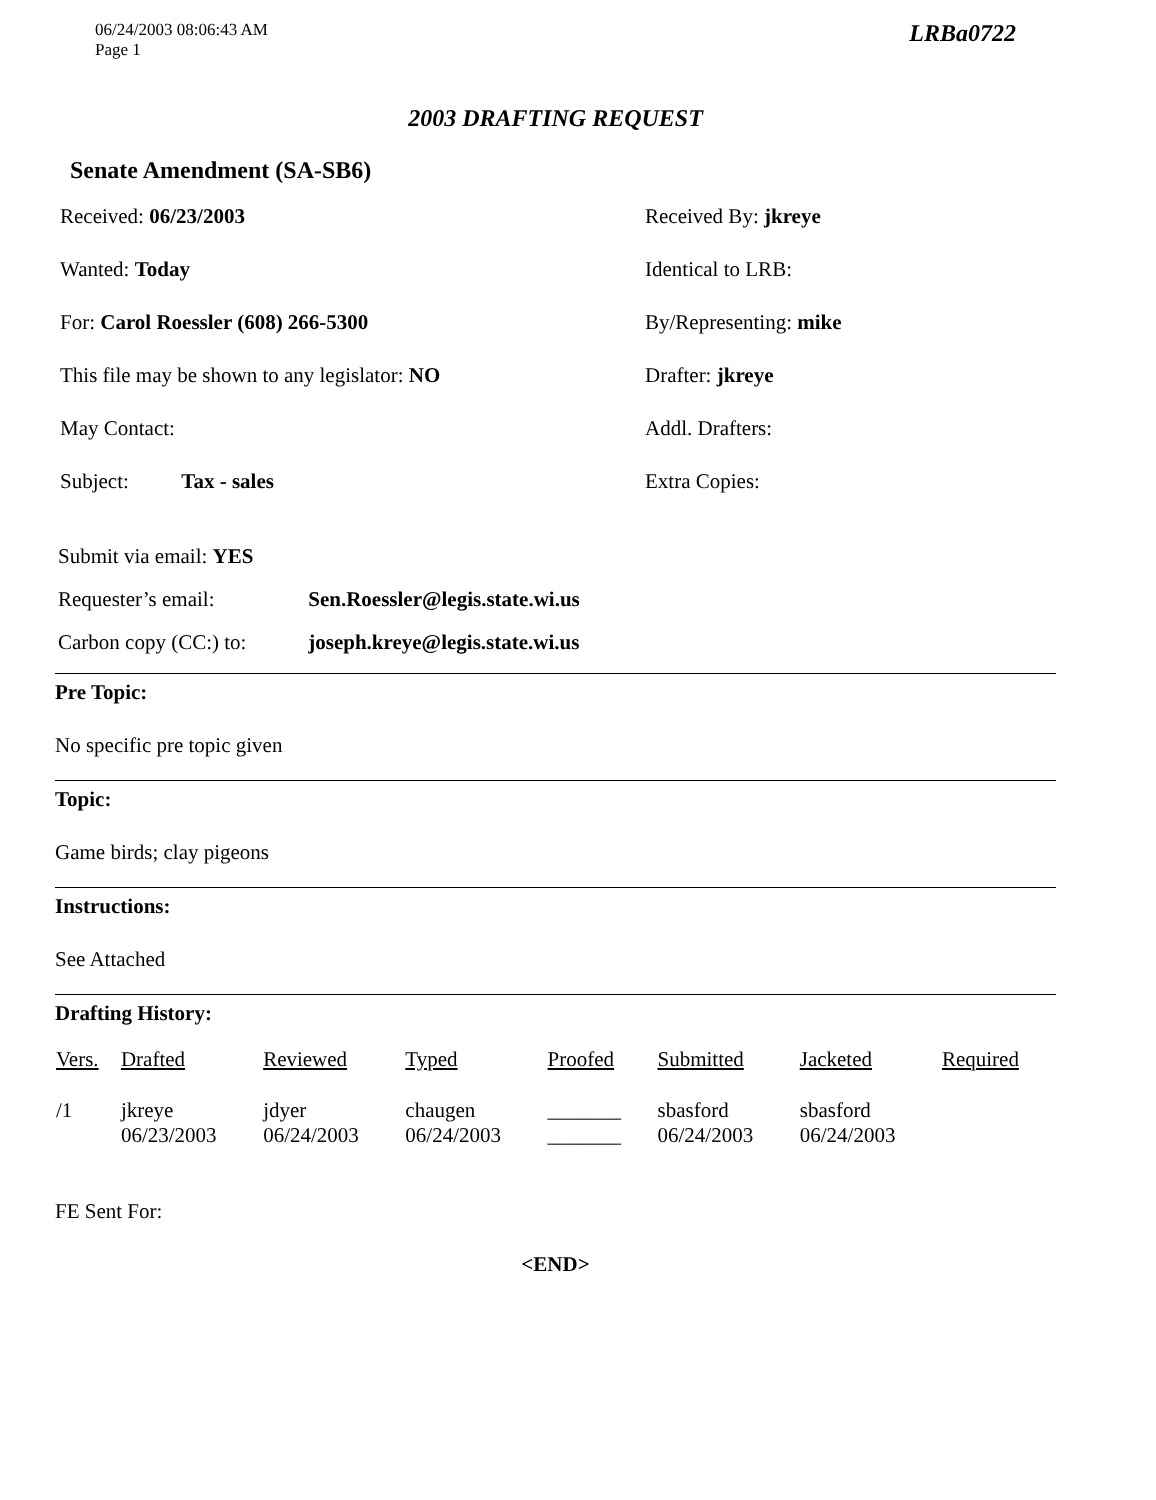06/24/2003 08:06:43 AM
Page 1
LRBa0722
2003 DRAFTING REQUEST
Senate Amendment (SA-SB6)
Received: 06/23/2003
Received By: jkreye
Wanted: Today
Identical to LRB:
For: Carol Roessler (608) 266-5300
By/Representing: mike
This file may be shown to any legislator: NO
Drafter: jkreye
May Contact:
Addl. Drafters:
Subject: Tax - sales
Extra Copies:
Submit via email: YES
Requester’s email: Sen.Roessler@legis.state.wi.us
Carbon copy (CC:) to: joseph.kreye@legis.state.wi.us
Pre Topic:
No specific pre topic given
Topic:
Game birds; clay pigeons
Instructions:
See Attached
Drafting History:
| Vers. | Drafted | Reviewed | Typed | Proofed | Submitted | Jacketed | Required |
| --- | --- | --- | --- | --- | --- | --- | --- |
| /1 | jkreye 06/23/2003 | jdyer 06/24/2003 | chaugen 06/24/2003 | _______ _______ | sbasford 06/24/2003 | sbasford 06/24/2003 | |
FE Sent For:
<END>